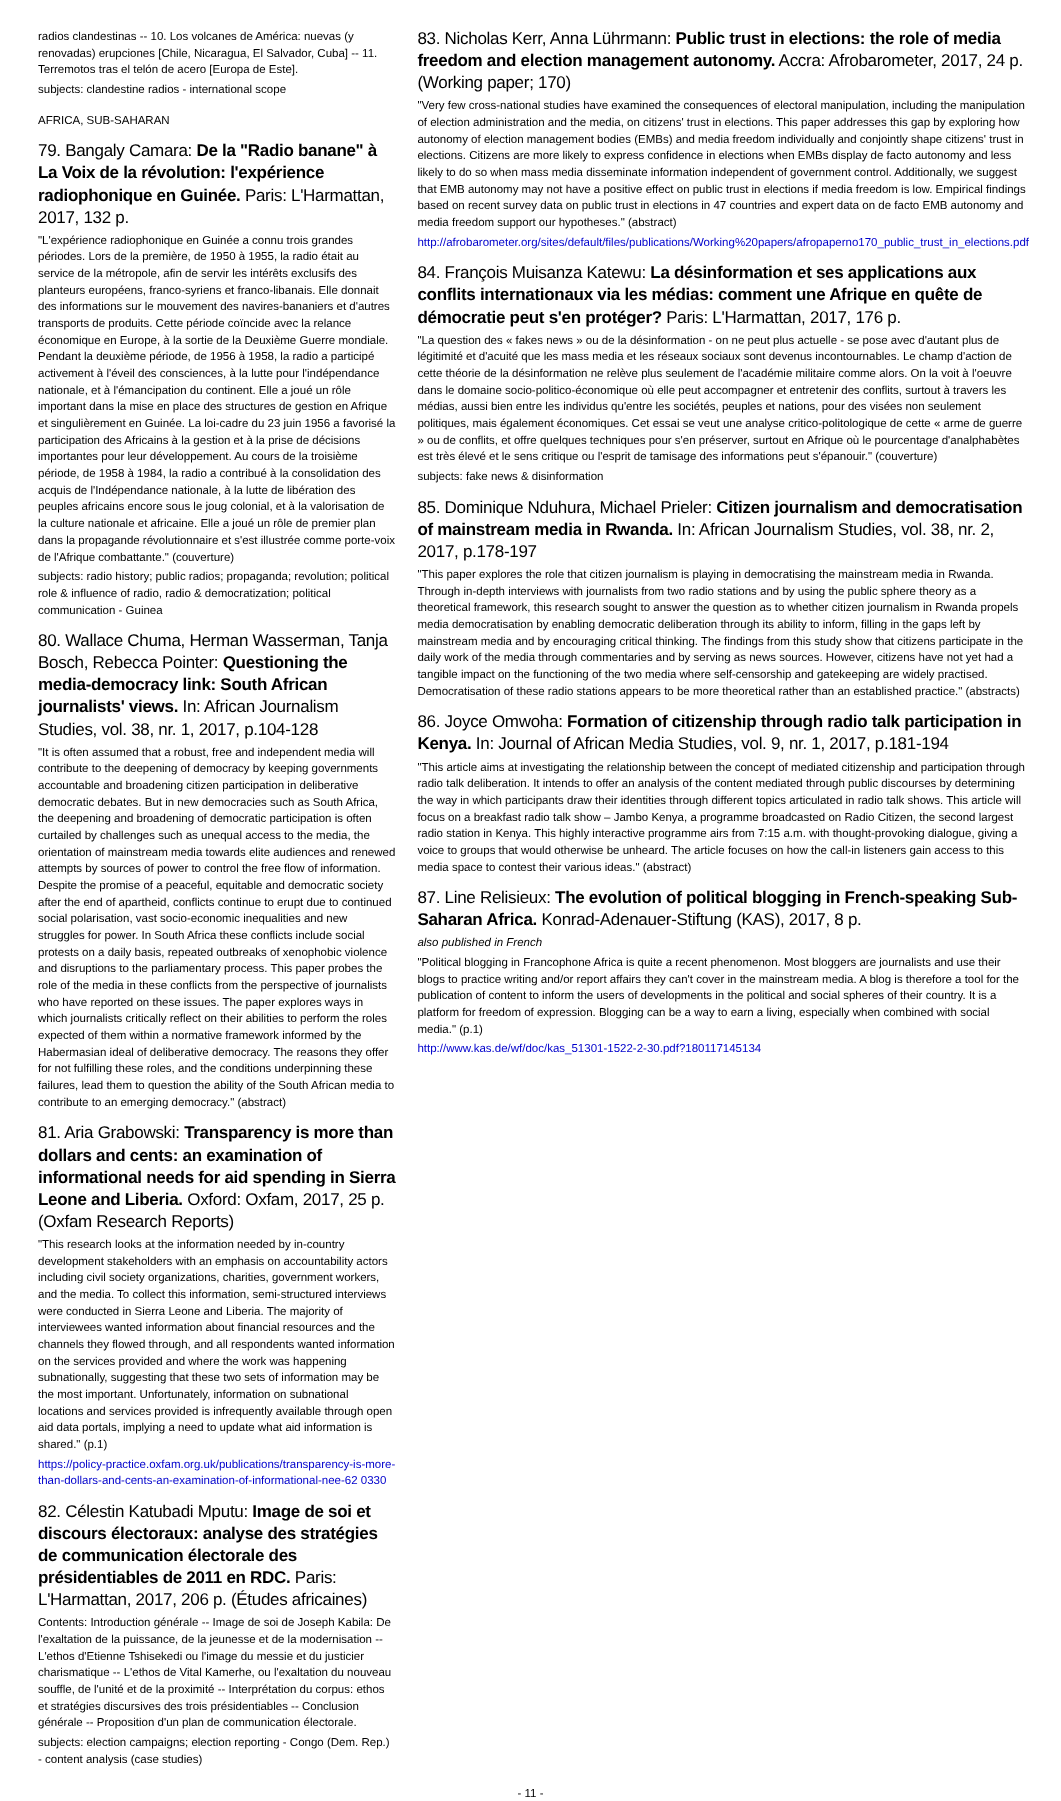radios clandestinas -- 10. Los volcanes de América: nuevas (y renovadas) erupciones [Chile, Nicaragua, El Salvador, Cuba] -- 11. Terremotos tras el telón de acero [Europa de Este].
subjects: clandestine radios - international scope
AFRICA, SUB-SAHARAN
79. Bangaly Camara: De la "Radio banane" à La Voix de la révolution: l'expérience radiophonique en Guinée. Paris: L'Harmattan, 2017, 132 p.
"L'expérience radiophonique en Guinée a connu trois grandes périodes. Lors de la première, de 1950 à 1955, la radio était au service de la métropole, afin de servir les intérêts exclusifs des planteurs européens, franco-syriens et franco-libanais. Elle donnait des informations sur le mouvement des navires-bananiers et d'autres transports de produits. Cette période coïncide avec la relance économique en Europe, à la sortie de la Deuxième Guerre mondiale. Pendant la deuxième période, de 1956 à 1958, la radio a participé activement à l'éveil des consciences, à la lutte pour l'indépendance nationale, et à l'émancipation du continent. Elle a joué un rôle important dans la mise en place des structures de gestion en Afrique et singulièrement en Guinée. La loi-cadre du 23 juin 1956 a favorisé la participation des Africains à la gestion et à la prise de décisions importantes pour leur développement. Au cours de la troisième période, de 1958 à 1984, la radio a contribué à la consolidation des acquis de l'Indépendance nationale, à la lutte de libération des peuples africains encore sous le joug colonial, et à la valorisation de la culture nationale et africaine. Elle a joué un rôle de premier plan dans la propagande révolutionnaire et s'est illustrée comme porte-voix de l'Afrique combattante." (couverture)
subjects: radio history; public radios; propaganda; revolution; political role & influence of radio, radio & democratization; political communication - Guinea
80. Wallace Chuma, Herman Wasserman, Tanja Bosch, Rebecca Pointer: Questioning the media-democracy link: South African journalists' views. In: African Journalism Studies, vol. 38, nr. 1, 2017, p.104-128
"It is often assumed that a robust, free and independent media will contribute to the deepening of democracy by keeping governments accountable and broadening citizen participation in deliberative democratic debates. But in new democracies such as South Africa, the deepening and broadening of democratic participation is often curtailed by challenges such as unequal access to the media, the orientation of mainstream media towards elite audiences and renewed attempts by sources of power to control the free flow of information. Despite the promise of a peaceful, equitable and democratic society after the end of apartheid, conflicts continue to erupt due to continued social polarisation, vast socio-economic inequalities and new struggles for power. In South Africa these conflicts include social protests on a daily basis, repeated outbreaks of xenophobic violence and disruptions to the parliamentary process. This paper probes the role of the media in these conflicts from the perspective of journalists who have reported on these issues. The paper explores ways in which journalists critically reflect on their abilities to perform the roles expected of them within a normative framework informed by the Habermasian ideal of deliberative democracy. The reasons they offer for not fulfilling these roles, and the conditions underpinning these failures, lead them to question the ability of the South African media to contribute to an emerging democracy." (abstract)
81. Aria Grabowski: Transparency is more than dollars and cents: an examination of informational needs for aid spending in Sierra Leone and Liberia. Oxford: Oxfam, 2017, 25 p. (Oxfam Research Reports)
"This research looks at the information needed by in-country development stakeholders with an emphasis on accountability actors including civil society organizations, charities, government workers, and the media. To collect this information, semi-structured interviews were conducted in Sierra Leone and Liberia. The majority of interviewees wanted information about financial resources and the channels they flowed through, and all respondents wanted information on the services provided and where the work was happening subnationally, suggesting that these two sets of information may be the most important. Unfortunately, information on subnational locations and services provided is infrequently available through open aid data portals, implying a need to update what aid information is shared." (p.1)
https://policy-practice.oxfam.org.uk/publications/transparency-is-more-than-dollars-and-cents-an-examination-of-informational-nee-62 0330
82. Célestin Katubadi Mputu: Image de soi et discours électoraux: analyse des stratégies de communication électorale des présidentiables de 2011 en RDC. Paris: L'Harmattan, 2017, 206 p. (Études africaines)
Contents: Introduction générale -- Image de soi de Joseph Kabila: De l'exaltation de la puissance, de la jeunesse et de la modernisation -- L'ethos d'Etienne Tshisekedi ou l'image du messie et du justicier charismatique -- L'ethos de Vital Kamerhe, ou l'exaltation du nouveau souffle, de l'unité et de la proximité -- Interprétation du corpus: ethos et stratégies discursives des trois présidentiables -- Conclusion générale -- Proposition d'un plan de communication électorale.
subjects: election campaigns; election reporting - Congo (Dem. Rep.) - content analysis (case studies)
83. Nicholas Kerr, Anna Lührmann: Public trust in elections: the role of media freedom and election management autonomy. Accra: Afrobarometer, 2017, 24 p. (Working paper; 170)
"Very few cross-national studies have examined the consequences of electoral manipulation, including the manipulation of election administration and the media, on citizens' trust in elections. This paper addresses this gap by exploring how autonomy of election management bodies (EMBs) and media freedom individually and conjointly shape citizens' trust in elections. Citizens are more likely to express confidence in elections when EMBs display de facto autonomy and less likely to do so when mass media disseminate information independent of government control. Additionally, we suggest that EMB autonomy may not have a positive effect on public trust in elections if media freedom is low. Empirical findings based on recent survey data on public trust in elections in 47 countries and expert data on de facto EMB autonomy and media freedom support our hypotheses." (abstract)
http://afrobarometer.org/sites/default/files/publications/Working%20papers/afropaperno170_public_trust_in_elections.pdf
84. François Muisanza Katewu: La désinformation et ses applications aux conflits internationaux via les médias: comment une Afrique en quête de démocratie peut s'en protéger? Paris: L'Harmattan, 2017, 176 p.
"La question des « fakes news » ou de la désinformation - on ne peut plus actuelle - se pose avec d'autant plus de légitimité et d'acuité que les mass media et les réseaux sociaux sont devenus incontournables. Le champ d'action de cette théorie de la désinformation ne relève plus seulement de l'académie militaire comme alors. On la voit à l'oeuvre dans le domaine socio-politico-économique où elle peut accompagner et entretenir des conflits, surtout à travers les médias, aussi bien entre les individus qu'entre les sociétés, peuples et nations, pour des visées non seulement politiques, mais également économiques. Cet essai se veut une analyse critico-politologique de cette « arme de guerre » ou de conflits, et offre quelques techniques pour s'en préserver, surtout en Afrique où le pourcentage d'analphabètes est très élevé et le sens critique ou l'esprit de tamisage des informations peut s'épanouir." (couverture)
subjects: fake news & disinformation
85. Dominique Nduhura, Michael Prieler: Citizen journalism and democratisation of mainstream media in Rwanda. In: African Journalism Studies, vol. 38, nr. 2, 2017, p.178-197
"This paper explores the role that citizen journalism is playing in democratising the mainstream media in Rwanda. Through in-depth interviews with journalists from two radio stations and by using the public sphere theory as a theoretical framework, this research sought to answer the question as to whether citizen journalism in Rwanda propels media democratisation by enabling democratic deliberation through its ability to inform, filling in the gaps left by mainstream media and by encouraging critical thinking. The findings from this study show that citizens participate in the daily work of the media through commentaries and by serving as news sources. However, citizens have not yet had a tangible impact on the functioning of the two media where self-censorship and gatekeeping are widely practised. Democratisation of these radio stations appears to be more theoretical rather than an established practice." (abstracts)
86. Joyce Omwoha: Formation of citizenship through radio talk participation in Kenya. In: Journal of African Media Studies, vol. 9, nr. 1, 2017, p.181-194
"This article aims at investigating the relationship between the concept of mediated citizenship and participation through radio talk deliberation. It intends to offer an analysis of the content mediated through public discourses by determining the way in which participants draw their identities through different topics articulated in radio talk shows. This article will focus on a breakfast radio talk show – Jambo Kenya, a programme broadcasted on Radio Citizen, the second largest radio station in Kenya. This highly interactive programme airs from 7:15 a.m. with thought-provoking dialogue, giving a voice to groups that would otherwise be unheard. The article focuses on how the call-in listeners gain access to this media space to contest their various ideas." (abstract)
87. Line Relisieux: The evolution of political blogging in French-speaking Sub-Saharan Africa. Konrad-Adenauer-Stiftung (KAS), 2017, 8 p.
also published in French
"Political blogging in Francophone Africa is quite a recent phenomenon. Most bloggers are journalists and use their blogs to practice writing and/or report affairs they can't cover in the mainstream media. A blog is therefore a tool for the publication of content to inform the users of developments in the political and social spheres of their country. It is a platform for freedom of expression. Blogging can be a way to earn a living, especially when combined with social media." (p.1)
http://www.kas.de/wf/doc/kas_51301-1522-2-30.pdf?180117145134
- 11 -